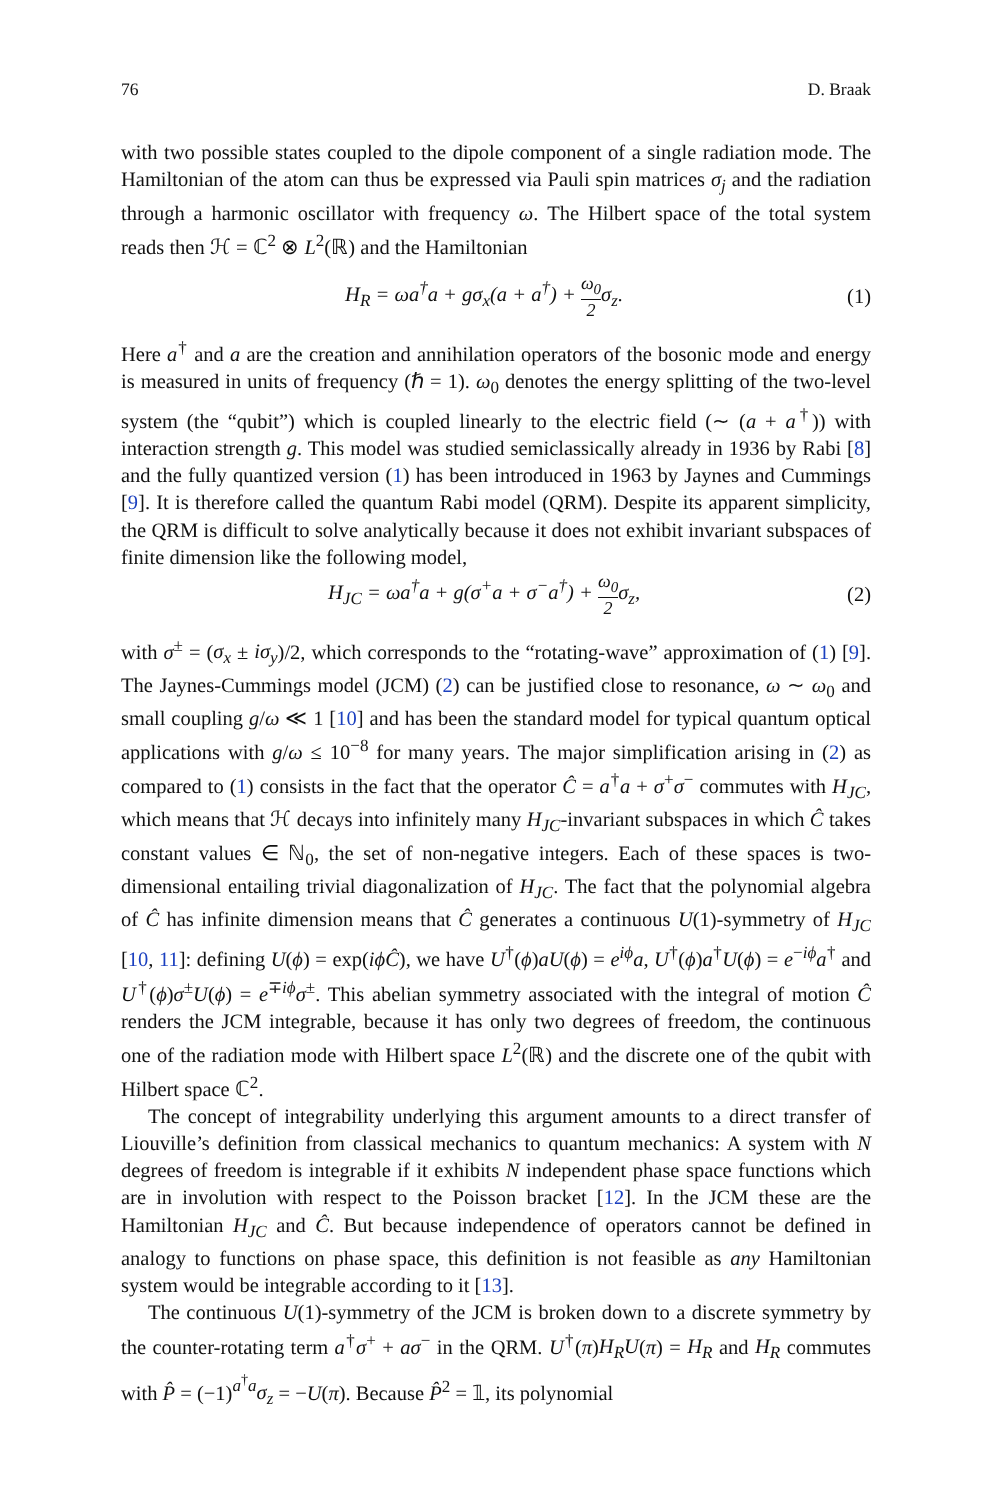76 D. Braak
with two possible states coupled to the dipole component of a single radiation mode. The Hamiltonian of the atom can thus be expressed via Pauli spin matrices σ<sub>j</sub> and the radiation through a harmonic oscillator with frequency ω. The Hilbert space of the total system reads then ℋ = ℂ<sup>2</sup> ⊗ L<sup>2</sup>(ℝ) and the Hamiltonian
H<sub>R</sub> = ωa<sup>†</sup>a + gσ<sub>x</sub>(a + a<sup>†</sup>) + ω<sub>0</sub> 2σ<sub>z</sub>. (1)
Here a<sup>†</sup> and a are the creation and annihilation operators of the bosonic mode and energy is measured in units of frequency (ℏ = 1). ω<sub>0</sub> denotes the energy splitting of the two-level system (the “qubit”) which is coupled linearly to the electric field (∼ (a + a<sup>†</sup>)) with interaction strength g. This model was studied semiclassically already in 1936 by Rabi [8] and the fully quantized version (1) has been introduced in 1963 by Jaynes and Cummings [9]. It is therefore called the quantum Rabi model (QRM). Despite its apparent simplicity, the QRM is difficult to solve analytically because it does not exhibit invariant subspaces of finite dimension like the following model,
H<sub>JC</sub> = ωa<sup>†</sup>a + g(σ<sup>+</sup>a + σ<sup>−</sup>a<sup>†</sup>) + ω<sub>0</sub> 2σ<sub>z</sub>, (2)
with σ<sup>±</sup> = (σ<sub>x</sub> ± iσ<sub>y</sub>)/2, which corresponds to the “rotating-wave” approximation of (1) [9]. The Jaynes-Cummings model (JCM) (2) can be justified close to resonance, ω ∼ ω<sub>0</sub> and small coupling g/ω ≪ 1 [10] and has been the standard model for typical quantum optical applications with g/ω ≤ 10<sup>−8</sup> for many years. The major simplification arising in (2) as compared to (1) consists in the fact that the operator Ĉ = a<sup>†</sup>a + σ<sup>+</sup>σ<sup>−</sup> commutes with H<sub>JC</sub>, which means that ℋ decays into infinitely many H<sub>JC</sub>-invariant subspaces in which Ĉ takes constant values ∈ ℕ<sub>0</sub>, the set of non-negative integers. Each of these spaces is two-dimensional entailing trivial diagonalization of H<sub>JC</sub>. The fact that the polynomial algebra of Ĉ has infinite dimension means that Ĉ generates a continuous U(1)-symmetry of H<sub>JC</sub> [10, 11]: defining U(ϕ) = exp(iϕĈ), we have U<sup>†</sup>(ϕ)aU(ϕ) = e<sup>iϕ</sup>a, U<sup>†</sup>(ϕ)a<sup>†</sup>U(ϕ) = e<sup>−iϕ</sup>a<sup>†</sup> and U<sup>†</sup>(ϕ)σ<sup>±</sup>U(ϕ) = e<sup>∓iϕ</sup>σ<sup>±</sup>. This abelian symmetry associated with the integral of motion Ĉ renders the JCM integrable, because it has only two degrees of freedom, the continuous one of the radiation mode with Hilbert space L<sup>2</sup>(ℝ) and the discrete one of the qubit with Hilbert space ℂ<sup>2</sup>.
The concept of integrability underlying this argument amounts to a direct transfer of Liouville’s definition from classical mechanics to quantum mechanics: A system with N degrees of freedom is integrable if it exhibits N independent phase space functions which are in involution with respect to the Poisson bracket [12]. In the JCM these are the Hamiltonian H<sub>JC</sub> and Ĉ. But because independence of operators cannot be defined in analogy to functions on phase space, this definition is not feasible as any Hamiltonian system would be integrable according to it [13].
The continuous U(1)-symmetry of the JCM is broken down to a discrete symmetry by the counter-rotating term a<sup>†</sup>σ<sup>+</sup> + aσ<sup>−</sup> in the QRM. U<sup>†</sup>(π)H<sub>R</sub>U(π) = H<sub>R</sub> and H<sub>R</sub> commutes with P̂ = (−1)<sup>a<sup>†</sup>a</sup>σ<sub>z</sub> = −U(π). Because P̂<sup>2</sup> = 𝟙, its polynomial